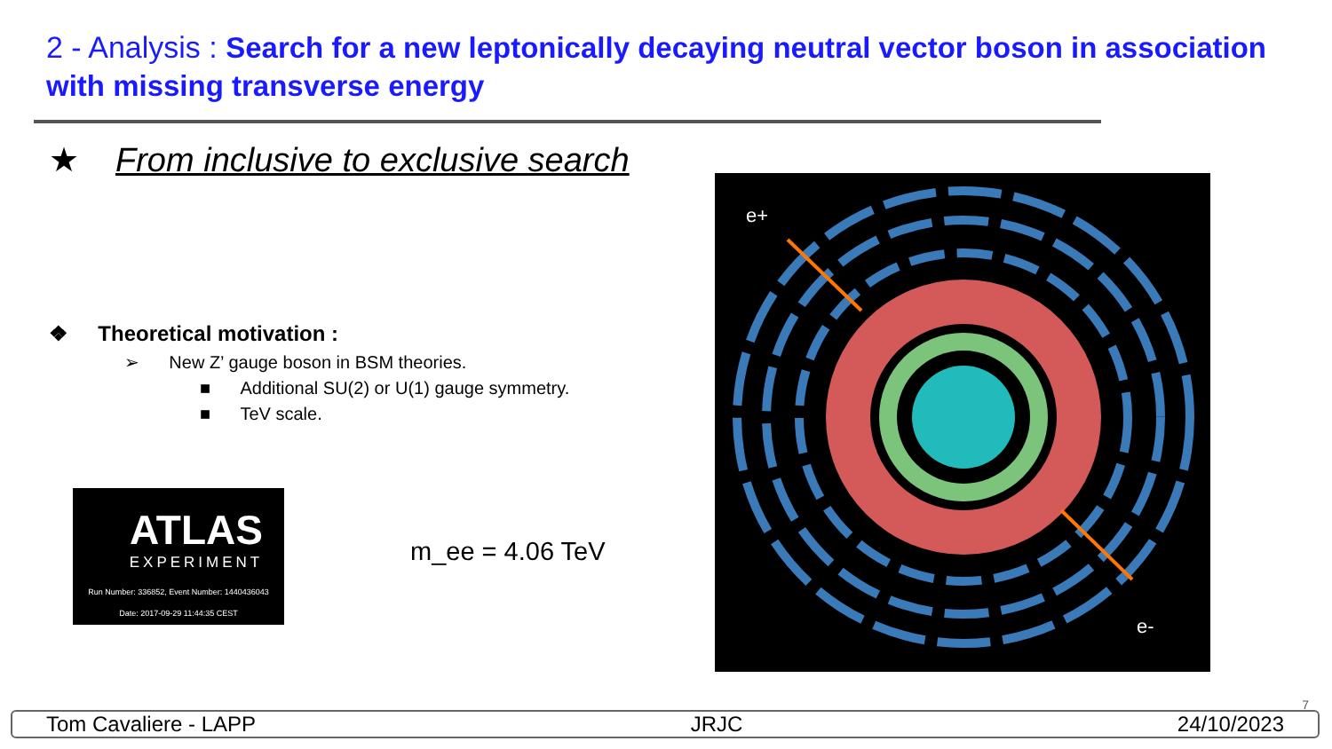2 - Analysis : Search for a new leptonically decaying neutral vector boson in association with missing transverse energy
★ From inclusive to exclusive search
❖ Theoretical motivation :
➢ New Z’ gauge boson in BSM theories.
■ Additional SU(2) or U(1) gauge symmetry.
■ TeV scale.
ATLAS
EXPERIMENT
Run Number: 336852, Event Number: 1440436043
Date: 2017-09-29 11:44:35 CEST
m_ee = 4.06 TeV
e+
e-
7
Tom Cavaliere - LAPP JRJC 24/10/2023